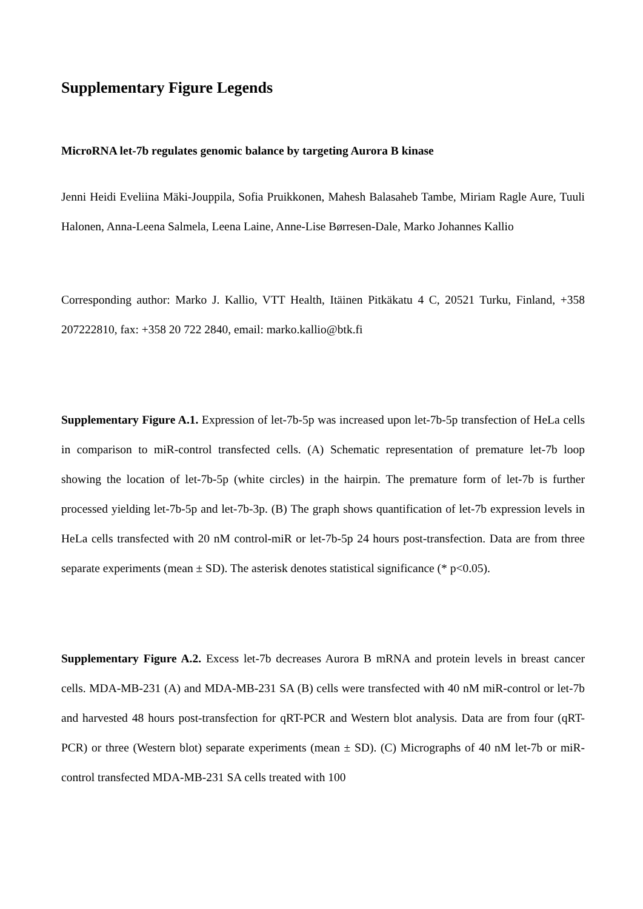Supplementary Figure Legends
MicroRNA let-7b regulates genomic balance by targeting Aurora B kinase
Jenni Heidi Eveliina Mäki-Jouppila, Sofia Pruikkonen, Mahesh Balasaheb Tambe, Miriam Ragle Aure, Tuuli Halonen, Anna-Leena Salmela, Leena Laine, Anne-Lise Børresen-Dale, Marko Johannes Kallio
Corresponding author: Marko J. Kallio, VTT Health, Itäinen Pitkäkatu 4 C, 20521 Turku, Finland, +358 207222810, fax: +358 20 722 2840, email: marko.kallio@btk.fi
Supplementary Figure A.1. Expression of let-7b-5p was increased upon let-7b-5p transfection of HeLa cells in comparison to miR-control transfected cells. (A) Schematic representation of premature let-7b loop showing the location of let-7b-5p (white circles) in the hairpin. The premature form of let-7b is further processed yielding let-7b-5p and let-7b-3p. (B) The graph shows quantification of let-7b expression levels in HeLa cells transfected with 20 nM control-miR or let-7b-5p 24 hours post-transfection. Data are from three separate experiments (mean ± SD). The asterisk denotes statistical significance (* p<0.05).
Supplementary Figure A.2. Excess let-7b decreases Aurora B mRNA and protein levels in breast cancer cells. MDA-MB-231 (A) and MDA-MB-231 SA (B) cells were transfected with 40 nM miR-control or let-7b and harvested 48 hours post-transfection for qRT-PCR and Western blot analysis. Data are from four (qRT-PCR) or three (Western blot) separate experiments (mean ± SD). (C) Micrographs of 40 nM let-7b or miR-control transfected MDA-MB-231 SA cells treated with 100